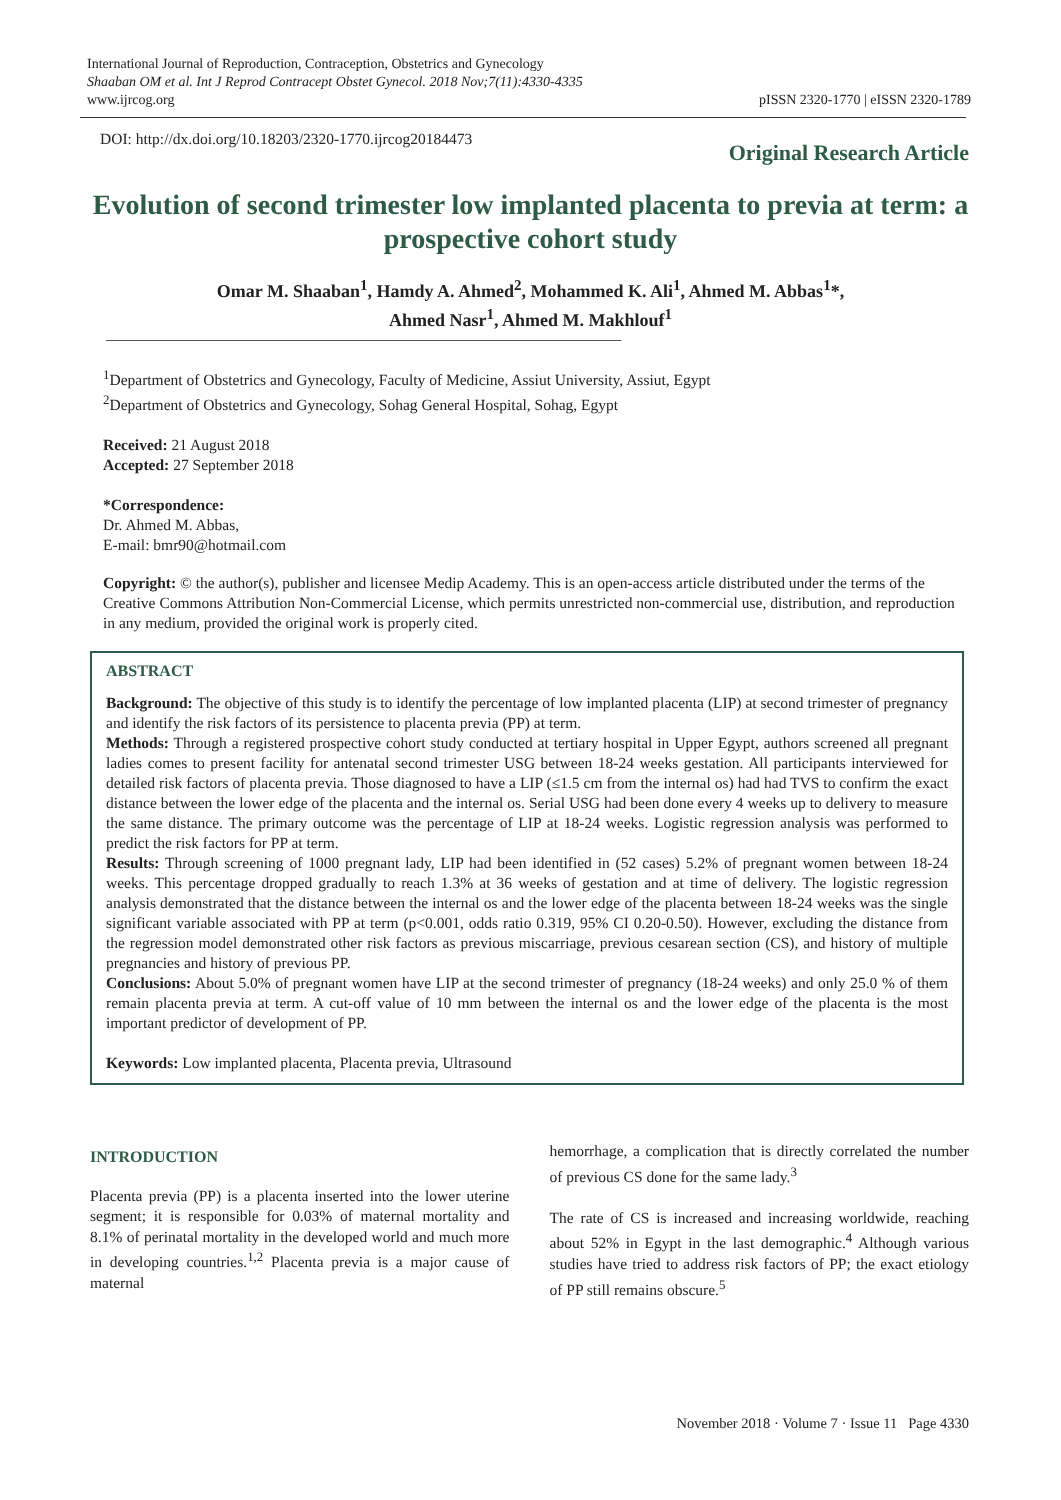International Journal of Reproduction, Contraception, Obstetrics and Gynecology
Shaaban OM et al. Int J Reprod Contracept Obstet Gynecol. 2018 Nov;7(11):4330-4335
www.ijrcog.org
pISSN 2320-1770 | eISSN 2320-1789
DOI: http://dx.doi.org/10.18203/2320-1770.ijrcog20184473
Original Research Article
Evolution of second trimester low implanted placenta to previa at term: a prospective cohort study
Omar M. Shaaban<sup>1</sup>, Hamdy A. Ahmed<sup>2</sup>, Mohammed K. Ali<sup>1</sup>, Ahmed M. Abbas<sup>1</sup>*,
Ahmed Nasr<sup>1</sup>, Ahmed M. Makhlouf<sup>1</sup>
<sup>1</sup> Department of Obstetrics and Gynecology, Faculty of Medicine, Assiut University, Assiut, Egypt
<sup>2</sup> Department of Obstetrics and Gynecology, Sohag General Hospital, Sohag, Egypt
Received: 21 August 2018
Accepted: 27 September 2018
*Correspondence:
Dr. Ahmed M. Abbas,
E-mail: bmr90@hotmail.com
Copyright: © the author(s), publisher and licensee Medip Academy. This is an open-access article distributed under the terms of the Creative Commons Attribution Non-Commercial License, which permits unrestricted non-commercial use, distribution, and reproduction in any medium, provided the original work is properly cited.
ABSTRACT
Background: The objective of this study is to identify the percentage of low implanted placenta (LIP) at second trimester of pregnancy and identify the risk factors of its persistence to placenta previa (PP) at term.
Methods: Through a registered prospective cohort study conducted at tertiary hospital in Upper Egypt, authors screened all pregnant ladies comes to present facility for antenatal second trimester USG between 18-24 weeks gestation. All participants interviewed for detailed risk factors of placenta previa. Those diagnosed to have a LIP (≤1.5 cm from the internal os) had had TVS to confirm the exact distance between the lower edge of the placenta and the internal os. Serial USG had been done every 4 weeks up to delivery to measure the same distance. The primary outcome was the percentage of LIP at 18-24 weeks. Logistic regression analysis was performed to predict the risk factors for PP at term.
Results: Through screening of 1000 pregnant lady, LIP had been identified in (52 cases) 5.2% of pregnant women between 18-24 weeks. This percentage dropped gradually to reach 1.3% at 36 weeks of gestation and at time of delivery. The logistic regression analysis demonstrated that the distance between the internal os and the lower edge of the placenta between 18-24 weeks was the single significant variable associated with PP at term (p<0.001, odds ratio 0.319, 95% CI 0.20-0.50). However, excluding the distance from the regression model demonstrated other risk factors as previous miscarriage, previous cesarean section (CS), and history of multiple pregnancies and history of previous PP.
Conclusions: About 5.0% of pregnant women have LIP at the second trimester of pregnancy (18-24 weeks) and only 25.0 % of them remain placenta previa at term. A cut-off value of 10 mm between the internal os and the lower edge of the placenta is the most important predictor of development of PP.
Keywords: Low implanted placenta, Placenta previa, Ultrasound
INTRODUCTION
Placenta previa (PP) is a placenta inserted into the lower uterine segment; it is responsible for 0.03% of maternal mortality and 8.1% of perinatal mortality in the developed world and much more in developing countries.<sup>1,2</sup> Placenta previa is a major cause of maternal
hemorrhage, a complication that is directly correlated the number of previous CS done for the same lady.<sup>3</sup>
The rate of CS is increased and increasing worldwide, reaching about 52% in Egypt in the last demographic.<sup>4</sup> Although various studies have tried to address risk factors of PP; the exact etiology of PP still remains obscure.<sup>5</sup>
November 2018 · Volume 7 · Issue 11 Page 4330